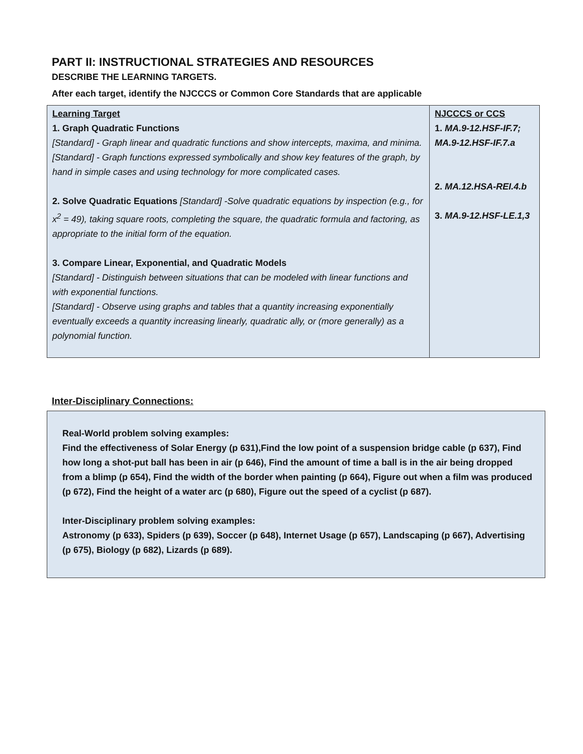PART II: INSTRUCTIONAL STRATEGIES AND RESOURCES
DESCRIBE THE LEARNING TARGETS.
After each target, identify the NJCCCS or Common Core Standards that are applicable
| Learning Target 1. Graph Quadratic Functions [Standard] - Graph linear and quadratic functions and show intercepts, maxima, and minima. [Standard] - Graph functions expressed symbolically and show key features of the graph, by hand in simple cases and using technology for more complicated cases. 2. Solve Quadratic Equations [Standard] -Solve quadratic equations by inspection (e.g., for x<sup>2</sup> = 49), taking square roots, completing the square, the quadratic formula and factoring, as appropriate to the initial form of the equation. 3. Compare Linear, Exponential, and Quadratic Models [Standard] - Distinguish between situations that can be modeled with linear functions and with exponential functions. [Standard] - Observe using graphs and tables that a quantity increasing exponentially eventually exceeds a quantity increasing linearly, quadratic ally, or (more generally) as a polynomial function. | NJCCCS or CCS 1. MA.9-12.HSF-IF.7; MA.9-12.HSF-IF.7.a 2. MA.12.HSA-REI.4.b 3. MA.9-12.HSF-LE.1,3 |
Inter-Disciplinary Connections:
Real-World problem solving examples:
Find the effectiveness of Solar Energy (p 631),Find the low point of a suspension bridge cable (p 637), Find how long a shot-put ball has been in air (p 646), Find the amount of time a ball is in the air being dropped from a blimp (p 654), Find the width of the border when painting (p 664), Figure out when a film was produced (p 672), Find the height of a water arc (p 680), Figure out the speed of a cyclist (p 687).
Inter-Disciplinary problem solving examples:
Astronomy (p 633), Spiders (p 639), Soccer (p 648), Internet Usage (p 657), Landscaping (p 667), Advertising (p 675), Biology (p 682), Lizards (p 689).